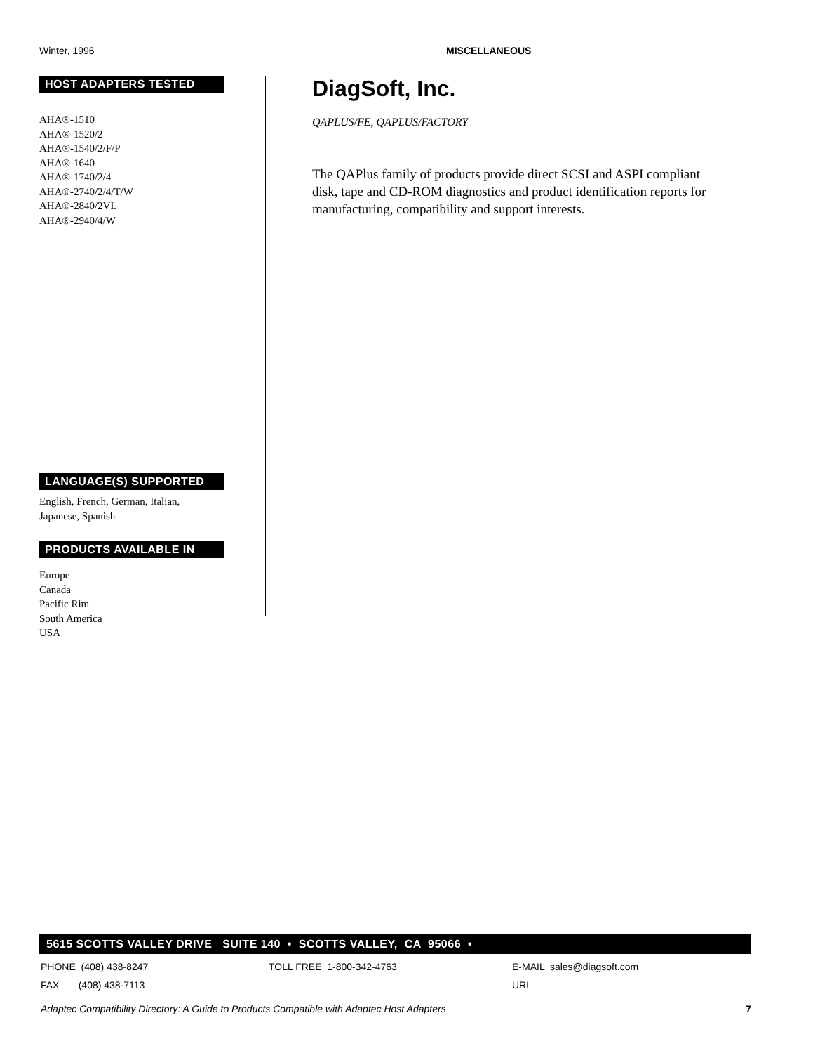Winter, 1996 MISCELLANEOUS
HOST ADAPTERS TESTED
AHA®-1510
AHA®-1520/2
AHA®-1540/2/F/P
AHA®-1640
AHA®-1740/2/4
AHA®-2740/2/4/T/W
AHA®-2840/2VL
AHA®-2940/4/W
LANGUAGE(S) SUPPORTED
English, French, German, Italian,
Japanese, Spanish
PRODUCTS AVAILABLE IN
Europe
Canada
Pacific Rim
South America
USA
DiagSoft, Inc.
QAPLUS/FE, QAPLUS/FACTORY
The QAPlus family of products provide direct SCSI and ASPI compliant disk, tape and CD-ROM diagnostics and product identification reports for manufacturing, compatibility and support interests.
5615 SCOTTS VALLEY DRIVE SUITE 140 • SCOTTS VALLEY, CA 95066 •
PHONE (408) 438-8247 TOLL FREE 1-800-342-4763 E-MAIL sales@diagsoft.com
FAX (408) 438-7113 URL
Adaptec Compatibility Directory: A Guide to Products Compatible with Adaptec Host Adapters 7